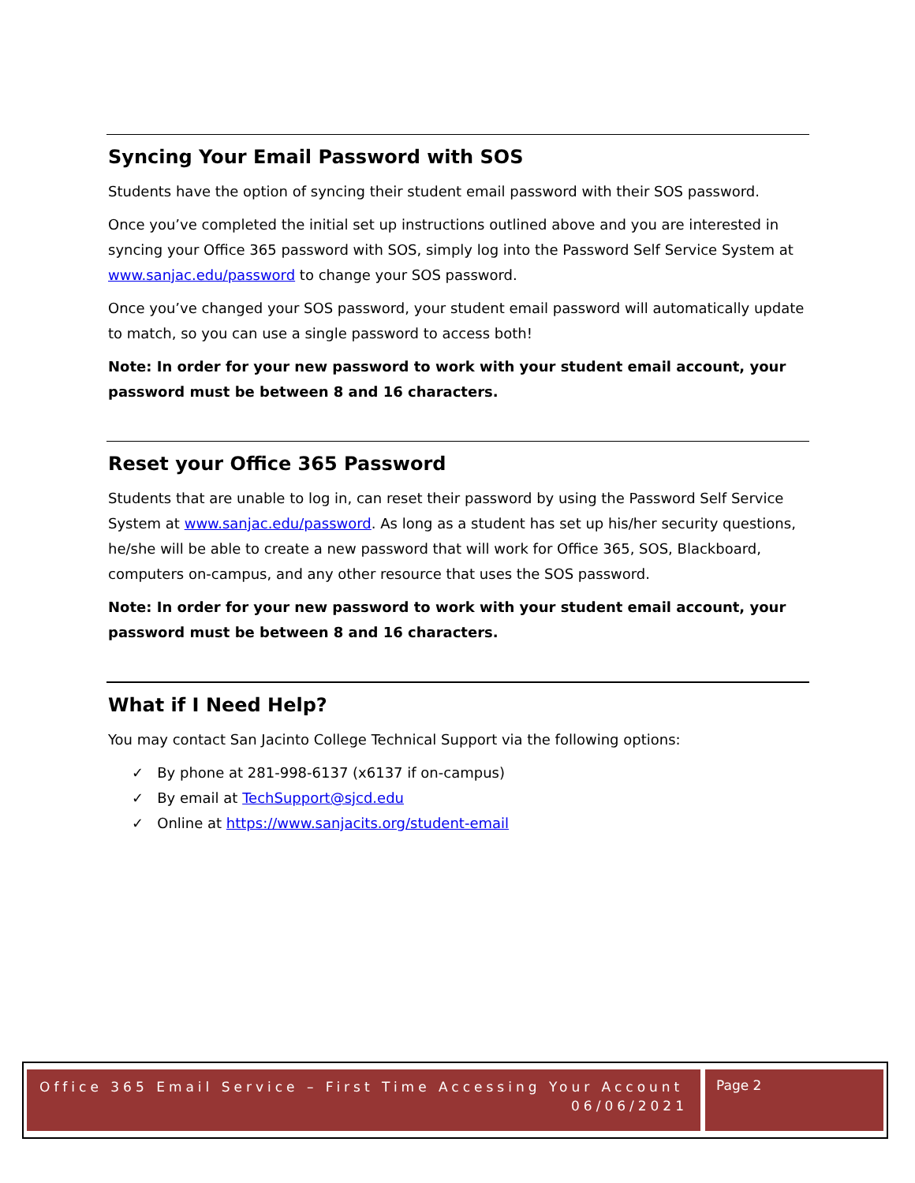Syncing Your Email Password with SOS
Students have the option of syncing their student email password with their SOS password.
Once you’ve completed the initial set up instructions outlined above and you are interested in syncing your Office 365 password with SOS, simply log into the Password Self Service System at www.sanjac.edu/password to change your SOS password.
Once you’ve changed your SOS password, your student email password will automatically update to match, so you can use a single password to access both!
Note: In order for your new password to work with your student email account, your password must be between 8 and 16 characters.
Reset your Office 365 Password
Students that are unable to log in, can reset their password by using the Password Self Service System at www.sanjac.edu/password. As long as a student has set up his/her security questions, he/she will be able to create a new password that will work for Office 365, SOS, Blackboard, computers on-campus, and any other resource that uses the SOS password.
Note: In order for your new password to work with your student email account, your password must be between 8 and 16 characters.
What if I Need Help?
You may contact San Jacinto College Technical Support via the following options:
✓ By phone at 281-998-6137 (x6137 if on-campus)
✓ By email at TechSupport@sjcd.edu
✓ Online at https://www.sanjacits.org/student-email
Office 365 Email Service – First Time Accessing Your Account
06/06/2021
Page 2